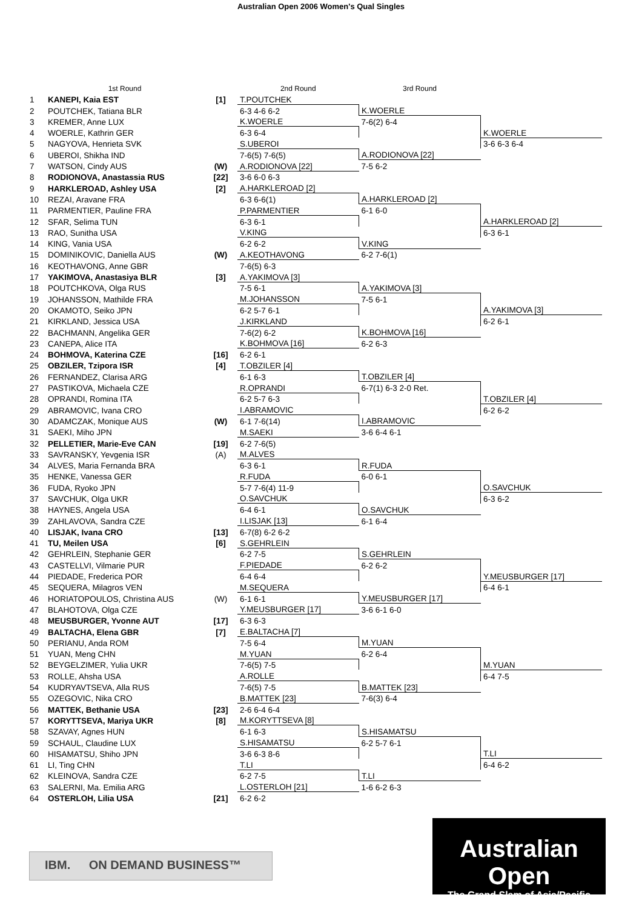Australian Open 2006 Women's Qual Singles
| | 1st Round | | 2nd Round | 3rd Round | |
| --- | --- | --- | --- | --- | --- |
| 1 | KANEPI, Kaia EST | [1] | T.POUTCHEK | | |
| 2 | POUTCHEK, Tatiana BLR | | 6-3 4-6 6-2 | K.WOERLE | |
| 3 | KREMER, Anne LUX | | K.WOERLE | 7-6(2) 6-4 | |
| 4 | WOERLE, Kathrin GER | | 6-3 6-4 | | K.WOERLE |
| 5 | NAGYOVA, Henrieta SVK | | S.UBEROI | | 3-6 6-3 6-4 |
| 6 | UBEROI, Shikha IND | | 7-6(5) 7-6(5) | A.RODIONOVA [22] | |
| 7 | WATSON, Cindy AUS | (W) | A.RODIONOVA [22] | 7-5 6-2 | |
| 8 | RODIONOVA, Anastassia RUS | [22] | 3-6 6-0 6-3 | | |
| 9 | HARKLEROAD, Ashley USA | [2] | A.HARKLEROAD [2] | | |
| 10 | REZAI, Aravane FRA | | 6-3 6-6(1) | A.HARKLEROAD [2] | |
| 11 | PARMENTIER, Pauline FRA | | P.PARMENTIER | 6-1 6-0 | |
| 12 | SFAR, Selima TUN | | 6-3 6-1 | | A.HARKLEROAD [2] |
| 13 | RAO, Sunitha USA | | V.KING | | 6-3 6-1 |
| 14 | KING, Vania USA | | 6-2 6-2 | V.KING | |
| 15 | DOMINIKOVIC, Daniella AUS | (W) | A.KEOTHAVONG | 6-2 7-6(1) | |
| 16 | KEOTHAVONG, Anne GBR | | 7-6(5) 6-3 | | |
| 17 | YAKIMOVA, Anastasiya BLR | [3] | A.YAKIMOVA [3] | | |
| 18 | POUTCHKOVA, Olga RUS | | 7-5 6-1 | A.YAKIMOVA [3] | |
| 19 | JOHANSSON, Mathilde FRA | | M.JOHANSSON | 7-5 6-1 | |
| 20 | OKAMOTO, Seiko JPN | | 6-2 5-7 6-1 | | A.YAKIMOVA [3] |
| 21 | KIRKLAND, Jessica USA | | J.KIRKLAND | | 6-2 6-1 |
| 22 | BACHMANN, Angelika GER | | 7-6(2) 6-2 | K.BOHMOVA [16] | |
| 23 | CANEPA, Alice ITA | | K.BOHMOVA [16] | 6-2 6-3 | |
| 24 | BOHMOVA, Katerina CZE | [16] | 6-2 6-1 | | |
| 25 | OBZILER, Tzipora ISR | [4] | T.OBZILER [4] | | |
| 26 | FERNANDEZ, Clarisa ARG | | 6-1 6-3 | T.OBZILER [4] | |
| 27 | PASTIKOVA, Michaela CZE | | R.OPRANDI | 6-7(1) 6-3 2-0 Ret. | |
| 28 | OPRANDI, Romina ITA | | 6-2 5-7 6-3 | | T.OBZILER [4] |
| 29 | ABRAMOVIC, Ivana CRO | | I.ABRAMOVIC | | 6-2 6-2 |
| 30 | ADAMCZAK, Monique AUS | (W) | 6-1 7-6(14) | I.ABRAMOVIC | |
| 31 | SAEKI, Miho JPN | | M.SAEKI | 3-6 6-4 6-1 | |
| 32 | PELLETIER, Marie-Eve CAN | [19] | 6-2 7-6(5) | | |
| 33 | SAVRANSKY, Yevgenia ISR | (A) | M.ALVES | | |
| 34 | ALVES, Maria Fernanda BRA | | 6-3 6-1 | R.FUDA | |
| 35 | HENKE, Vanessa GER | | R.FUDA | 6-0 6-1 | |
| 36 | FUDA, Ryoko JPN | | 5-7 7-6(4) 11-9 | | O.SAVCHUK |
| 37 | SAVCHUK, Olga UKR | | O.SAVCHUK | | 6-3 6-2 |
| 38 | HAYNES, Angela USA | | 6-4 6-1 | O.SAVCHUK | |
| 39 | ZAHLAVOVA, Sandra CZE | | I.LISJAK [13] | 6-1 6-4 | |
| 40 | LISJAK, Ivana CRO | [13] | 6-7(8) 6-2 6-2 | | |
| 41 | TU, Meilen USA | [6] | S.GEHRLEIN | | |
| 42 | GEHRLEIN, Stephanie GER | | 6-2 7-5 | S.GEHRLEIN | |
| 43 | CASTELLVI, Vilmarie PUR | | F.PIEDADE | 6-2 6-2 | |
| 44 | PIEDADE, Frederica POR | | 6-4 6-4 | | Y.MEUSBURGER [17] |
| 45 | SEQUERA, Milagros VEN | | M.SEQUERA | | 6-4 6-1 |
| 46 | HORIATOPOULOS, Christina AUS | (W) | 6-1 6-1 | Y.MEUSBURGER [17] | |
| 47 | BLAHOTOVA, Olga CZE | | Y.MEUSBURGER [17] | 3-6 6-1 6-0 | |
| 48 | MEUSBURGER, Yvonne AUT | [17] | 6-3 6-3 | | |
| 49 | BALTACHA, Elena GBR | [7] | E.BALTACHA [7] | | |
| 50 | PERIANU, Anda ROM | | 7-5 6-4 | M.YUAN | |
| 51 | YUAN, Meng CHN | | M.YUAN | 6-2 6-4 | |
| 52 | BEYGELZIMER, Yulia UKR | | 7-6(5) 7-5 | | M.YUAN |
| 53 | ROLLE, Ahsha USA | | A.ROLLE | | 6-4 7-5 |
| 54 | KUDRYAVTSEVA, Alla RUS | | 7-6(5) 7-5 | B.MATTEK [23] | |
| 55 | OZEGOVIC, Nika CRO | | B.MATTEK [23] | 7-6(3) 6-4 | |
| 56 | MATTEK, Bethanie USA | [23] | 2-6 6-4 6-4 | | |
| 57 | KORYTTSEVA, Mariya UKR | [8] | M.KORYTTSEVA [8] | | |
| 58 | SZAVAY, Agnes HUN | | 6-1 6-3 | S.HISAMATSU | |
| 59 | SCHAUL, Claudine LUX | | S.HISAMATSU | 6-2 5-7 6-1 | |
| 60 | HISAMATSU, Shiho JPN | | 3-6 6-3 8-6 | | T.LI |
| 61 | LI, Ting CHN | | T.LI | | 6-4 6-2 |
| 62 | KLEINOVA, Sandra CZE | | 6-2 7-5 | T.LI | |
| 63 | SALERNI, Ma. Emilia ARG | | L.OSTERLOH [21] | 1-6 6-2 6-3 | |
| 64 | OSTERLOH, Lilia USA | [21] | 6-2 6-2 | | |
IBM. ON DEMAND BUSINESS™
Australian Open
The Grand Slam of Asia/Pacific